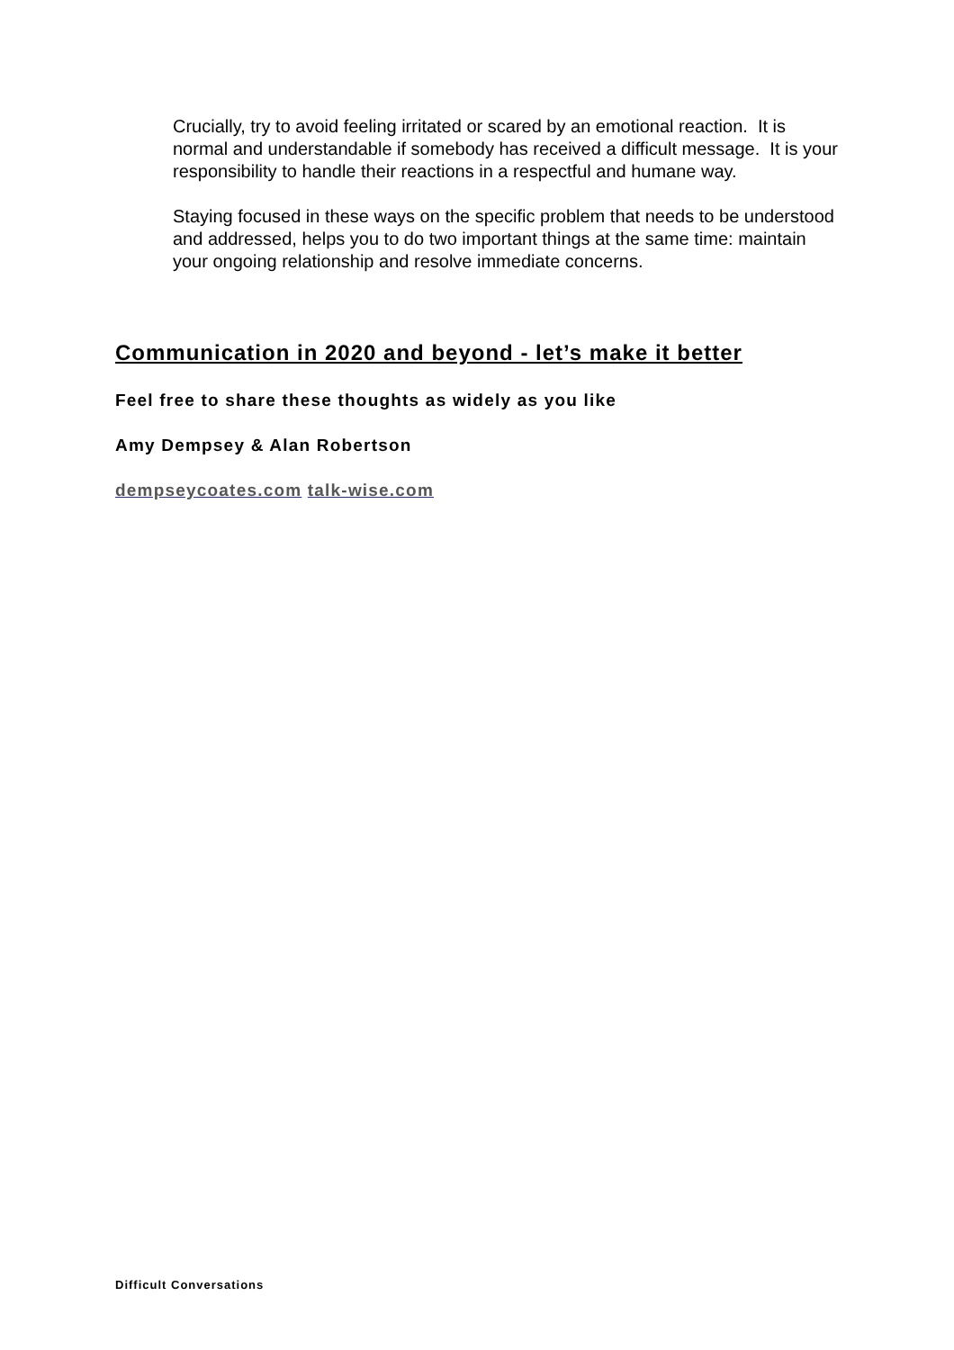Crucially, try to avoid feeling irritated or scared by an emotional reaction. It is normal and understandable if somebody has received a difficult message. It is your responsibility to handle their reactions in a respectful and humane way.
Staying focused in these ways on the specific problem that needs to be understood and addressed, helps you to do two important things at the same time: maintain your ongoing relationship and resolve immediate concerns.
Communication in 2020 and beyond - let’s make it better
Feel free to share these thoughts as widely as you like
Amy Dempsey & Alan Robertson
dempseycoates.com talk-wise.com
Difficult Conversations